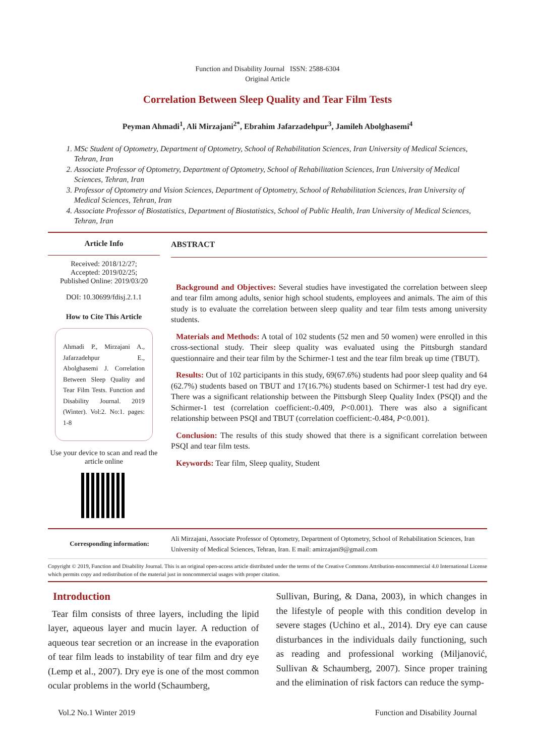Function and Disability Journal ISSN: 2588-6304
Original Article
Correlation Between Sleep Quality and Tear Film Tests
Peyman Ahmadi<sup>1</sup>, Ali Mirzajani<sup>2*</sup>, Ebrahim Jafarzadehpur<sup>3</sup>, Jamileh Abolghasemi<sup>4</sup>
1. MSc Student of Optometry, Department of Optometry, School of Rehabilitation Sciences, Iran University of Medical Sciences, Tehran, Iran
2. Associate Professor of Optometry, Department of Optometry, School of Rehabilitation Sciences, Iran University of Medical Sciences, Tehran, Iran
3. Professor of Optometry and Vision Sciences, Department of Optometry, School of Rehabilitation Sciences, Iran University of Medical Sciences, Tehran, Iran
4. Associate Professor of Biostatistics, Department of Biostatistics, School of Public Health, Iran University of Medical Sciences, Tehran, Iran
Article Info
Received: 2018/12/27;
Accepted: 2019/02/25;
Published Online: 2019/03/20
DOI: 10.30699/fdisj.2.1.1
How to Cite This Article
Ahmadi P., Mirzajani A., Jafarzadehpur E., Abolghasemi J. Correlation Between Sleep Quality and Tear Film Tests. Function and Disability Journal. 2019 (Winter). Vol:2. No:1. pages: 1-8
Use your device to scan and read the article online
ABSTRACT
Background and Objectives: Several studies have investigated the correlation between sleep and tear film among adults, senior high school students, employees and animals. The aim of this study is to evaluate the correlation between sleep quality and tear film tests among university students.
Materials and Methods: A total of 102 students (52 men and 50 women) were enrolled in this cross-sectional study. Their sleep quality was evaluated using the Pittsburgh standard questionnaire and their tear film by the Schirmer-1 test and the tear film break up time (TBUT).
Results: Out of 102 participants in this study, 69(67.6%) students had poor sleep quality and 64 (62.7%) students based on TBUT and 17(16.7%) students based on Schirmer-1 test had dry eye. There was a significant relationship between the Pittsburgh Sleep Quality Index (PSQI) and the Schirmer-1 test (correlation coefficient:-0.409, P<0.001). There was also a significant relationship between PSQI and TBUT (correlation coefficient:-0.484, P<0.001).
Conclusion: The results of this study showed that there is a significant correlation between PSQI and tear film tests.
Keywords: Tear film, Sleep quality, Student
Corresponding information:
Ali Mirzajani, Associate Professor of Optometry, Department of Optometry, School of Rehabilitation Sciences, Iran University of Medical Sciences, Tehran, Iran. E mail: amirzajani9@gmail.com
Copyright © 2019, Function and Disability Journal. This is an original open-access article distributed under the terms of the Creative Commons Attribution-noncommercial 4.0 International License which permits copy and redistribution of the material just in noncommercial usages with proper citation.
Introduction
Tear film consists of three layers, including the lipid layer, aqueous layer and mucin layer. A reduction of aqueous tear secretion or an increase in the evaporation of tear film leads to instability of tear film and dry eye (Lemp et al., 2007). Dry eye is one of the most common ocular problems in the world (Schaumberg,
Sullivan, Buring, & Dana, 2003), in which changes in the lifestyle of people with this condition develop in severe stages (Uchino et al., 2014). Dry eye can cause disturbances in the individuals daily functioning, such as reading and professional working (Miljanović, Sullivan & Schaumberg, 2007). Since proper training and the elimination of risk factors can reduce the symp-
Vol.2 No.1 Winter 2019 Function and Disability Journal